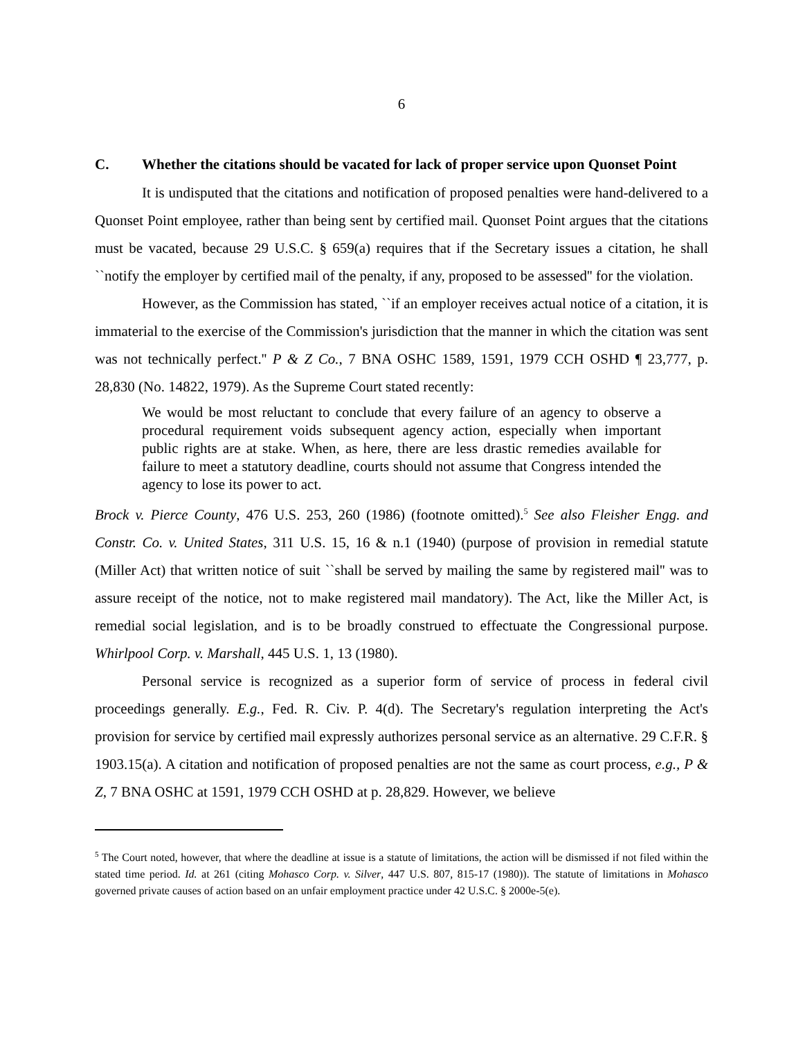6
C. Whether the citations should be vacated for lack of proper service upon Quonset Point
It is undisputed that the citations and notification of proposed penalties were hand-delivered to a Quonset Point employee, rather than being sent by certified mail. Quonset Point argues that the citations must be vacated, because 29 U.S.C. § 659(a) requires that if the Secretary issues a citation, he shall ``notify the employer by certified mail of the penalty, if any, proposed to be assessed'' for the violation.
However, as the Commission has stated, ``if an employer receives actual notice of a citation, it is immaterial to the exercise of the Commission's jurisdiction that the manner in which the citation was sent was not technically perfect.'' P & Z Co., 7 BNA OSHC 1589, 1591, 1979 CCH OSHD ¶ 23,777, p. 28,830 (No. 14822, 1979). As the Supreme Court stated recently:
We would be most reluctant to conclude that every failure of an agency to observe a procedural requirement voids subsequent agency action, especially when important public rights are at stake. When, as here, there are less drastic remedies available for failure to meet a statutory deadline, courts should not assume that Congress intended the agency to lose its power to act.
Brock v. Pierce County, 476 U.S. 253, 260 (1986) (footnote omitted).<sup>5</sup> See also Fleisher Engg. and Constr. Co. v. United States, 311 U.S. 15, 16 & n.1 (1940) (purpose of provision in remedial statute (Miller Act) that written notice of suit ``shall be served by mailing the same by registered mail'' was to assure receipt of the notice, not to make registered mail mandatory). The Act, like the Miller Act, is remedial social legislation, and is to be broadly construed to effectuate the Congressional purpose. Whirlpool Corp. v. Marshall, 445 U.S. 1, 13 (1980).
Personal service is recognized as a superior form of service of process in federal civil proceedings generally. E.g., Fed. R. Civ. P. 4(d). The Secretary's regulation interpreting the Act's provision for service by certified mail expressly authorizes personal service as an alternative. 29 C.F.R. § 1903.15(a). A citation and notification of proposed penalties are not the same as court process, e.g., P & Z, 7 BNA OSHC at 1591, 1979 CCH OSHD at p. 28,829. However, we believe
<sup>5</sup> The Court noted, however, that where the deadline at issue is a statute of limitations, the action will be dismissed if not filed within the stated time period. Id. at 261 (citing Mohasco Corp. v. Silver, 447 U.S. 807, 815-17 (1980)). The statute of limitations in Mohasco governed private causes of action based on an unfair employment practice under 42 U.S.C. § 2000e-5(e).